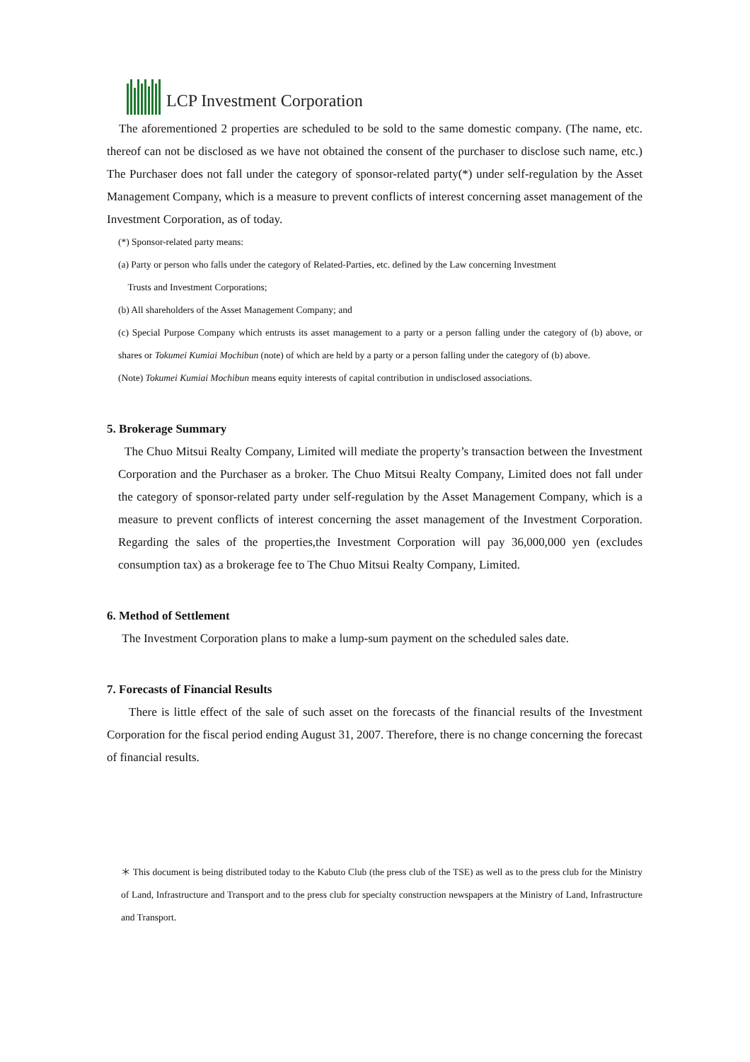LCP Investment Corporation
The aforementioned 2 properties are scheduled to be sold to the same domestic company. (The name, etc. thereof can not be disclosed as we have not obtained the consent of the purchaser to disclose such name, etc.) The Purchaser does not fall under the category of sponsor-related party(*) under self-regulation by the Asset Management Company, which is a measure to prevent conflicts of interest concerning asset management of the Investment Corporation, as of today.
(*) Sponsor-related party means:
(a) Party or person who falls under the category of Related-Parties, etc. defined by the Law concerning Investment
Trusts and Investment Corporations;
(b) All shareholders of the Asset Management Company; and
(c) Special Purpose Company which entrusts its asset management to a party or a person falling under the category of (b) above, or shares or Tokumei Kumiai Mochibun (note) of which are held by a party or a person falling under the category of (b) above.
(Note) Tokumei Kumiai Mochibun means equity interests of capital contribution in undisclosed associations.
5. Brokerage Summary
The Chuo Mitsui Realty Company, Limited will mediate the property’s transaction between the Investment Corporation and the Purchaser as a broker. The Chuo Mitsui Realty Company, Limited does not fall under the category of sponsor-related party under self-regulation by the Asset Management Company, which is a measure to prevent conflicts of interest concerning the asset management of the Investment Corporation. Regarding the sales of the properties,the Investment Corporation will pay 36,000,000 yen (excludes consumption tax) as a brokerage fee to The Chuo Mitsui Realty Company, Limited.
6. Method of Settlement
The Investment Corporation plans to make a lump-sum payment on the scheduled sales date.
7. Forecasts of Financial Results
There is little effect of the sale of such asset on the forecasts of the financial results of the Investment Corporation for the fiscal period ending August 31, 2007. Therefore, there is no change concerning the forecast of financial results.
＊ This document is being distributed today to the Kabuto Club (the press club of the TSE) as well as to the press club for the Ministry of Land, Infrastructure and Transport and to the press club for specialty construction newspapers at the Ministry of Land, Infrastructure and Transport.